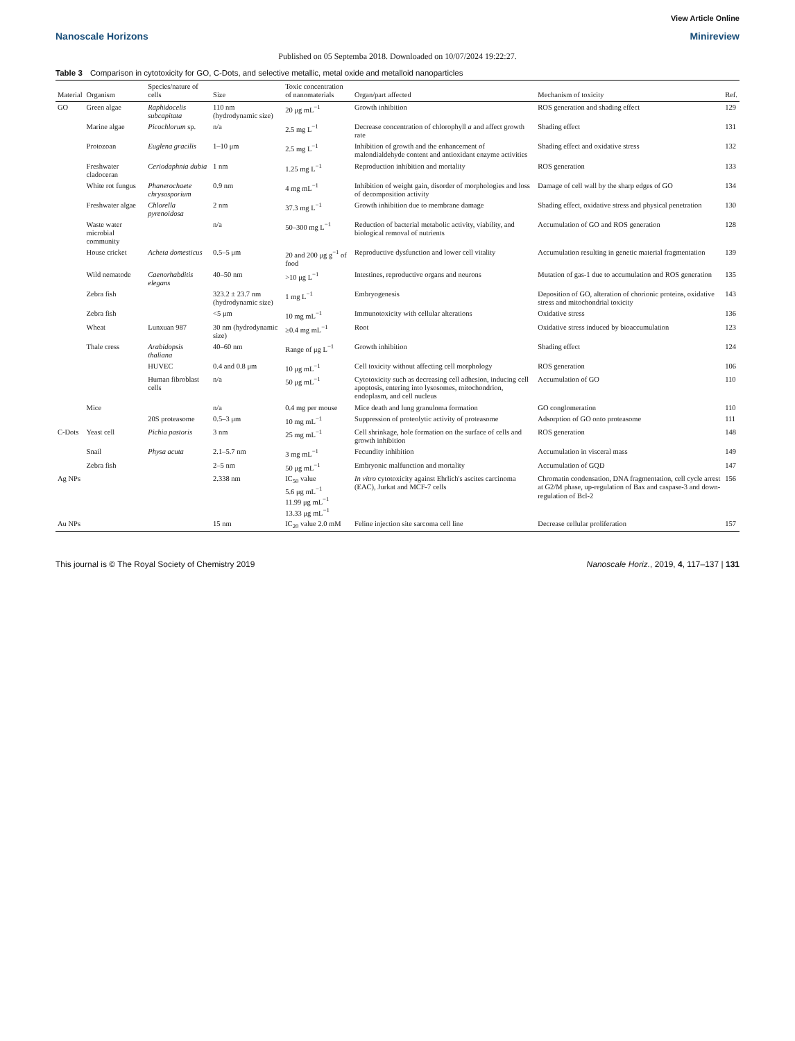View Article Online
Nanoscale Horizons Minireview
Published on 05 Septemba 2018. Downloaded on 10/07/2024 19:22:27.
Table 3 Comparison in cytotoxicity for GO, C-Dots, and selective metallic, metal oxide and metalloid nanoparticles
| Material | Organism | Species/nature of cells | Size | Toxic concentration of nanomaterials | Organ/part affected | Mechanism of toxicity | Ref. |
| --- | --- | --- | --- | --- | --- | --- | --- |
| GO | Green algae | Raphidocelis subcapitata | 110 nm (hydrodynamic size) | 20 μg mL<sup>−1</sup> | Growth inhibition | ROS generation and shading effect | 129 |
| | Marine algae | Picochlorum sp. | n/a | 2.5 mg L<sup>−1</sup> | Decrease concentration of chlorophyll a and affect growth rate | Shading effect | 131 |
| | Protozoan | Euglena gracilis | 1–10 μm | 2.5 mg L<sup>−1</sup> | Inhibition of growth and the enhancement of malondialdehyde content and antioxidant enzyme activities | Shading effect and oxidative stress | 132 |
| | Freshwater cladoceran | Ceriodaphnia dubia | 1 nm | 1.25 mg L<sup>−1</sup> | Reproduction inhibition and mortality | ROS generation | 133 |
| | White rot fungus | Phanerochaete chrysosporium | 0.9 nm | 4 mg mL<sup>−1</sup> | Inhibition of weight gain, disorder of morphologies and loss of decomposition activity | Damage of cell wall by the sharp edges of GO | 134 |
| | Freshwater algae | Chlorella pyrenoidosa | 2 nm | 37.3 mg L<sup>−1</sup> | Growth inhibition due to membrane damage | Shading effect, oxidative stress and physical penetration | 130 |
| | Waste water microbial community | | n/a | 50–300 mg L<sup>−1</sup> | Reduction of bacterial metabolic activity, viability, and biological removal of nutrients | Accumulation of GO and ROS generation | 128 |
| | House cricket | Acheta domesticus | 0.5–5 μm | 20 and 200 μg g<sup>−1</sup> of food | Reproductive dysfunction and lower cell vitality | Accumulation resulting in genetic material fragmentation | 139 |
| | Wild nematode | Caenorhabditis elegans | 40–50 nm | >10 μg L<sup>−1</sup> | Intestines, reproductive organs and neurons | Mutation of gas-1 due to accumulation and ROS generation | 135 |
| | Zebra fish | | 323.2 ± 23.7 nm (hydrodynamic size) | 1 mg L<sup>−1</sup> | Embryogenesis | Deposition of GO, alteration of chorionic proteins, oxidative stress and mitochondrial toxicity | 143 |
| | Zebra fish | | <5 μm | 10 mg mL<sup>−1</sup> | Immunotoxicity with cellular alterations | Oxidative stress | 136 |
| | Wheat | Lunxuan 987 | 30 nm (hydrodynamic size) | ≥0.4 mg mL<sup>−1</sup> | Root | Oxidative stress induced by bioaccumulation | 123 |
| | Thale cress | Arabidopsis thaliana | 40–60 nm | Range of μg L<sup>−1</sup> | Growth inhibition | Shading effect | 124 |
| | | HUVEC | 0.4 and 0.8 μm | 10 μg mL<sup>−1</sup> | Cell toxicity without affecting cell morphology | ROS generation | 106 |
| | | Human fibroblast cells | n/a | 50 μg mL<sup>−1</sup> | Cytotoxicity such as decreasing cell adhesion, inducing cell apoptosis, entering into lysosomes, mitochondrion, endoplasm, and cell nucleus | Accumulation of GO | 110 |
| | Mice | | n/a | 0.4 mg per mouse | Mice death and lung granuloma formation | GO conglomeration | 110 |
| | | 20S proteasome | 0.5–3 μm | 10 mg mL<sup>−1</sup> | Suppression of proteolytic activity of proteasome | Adsorption of GO onto proteasome | 111 |
| C-Dots | Yeast cell | Pichia pastoris | 3 nm | 25 mg mL<sup>−1</sup> | Cell shrinkage, hole formation on the surface of cells and growth inhibition | ROS generation | 148 |
| | Snail | Physa acuta | 2.1–5.7 nm | 3 mg mL<sup>−1</sup> | Fecundity inhibition | Accumulation in visceral mass | 149 |
| | Zebra fish | | 2–5 nm | 50 μg mL<sup>−1</sup> | Embryonic malfunction and mortality | Accumulation of GQD | 147 |
| Ag NPs | | | 2.338 nm | IC<sub>50</sub> value 5.6 μg mL<sup>−1</sup> 11.99 μg mL<sup>−1</sup> 13.33 μg mL<sup>−1</sup> | In vitro cytotoxicity against Ehrlich's ascites carcinoma (EAC), Jurkat and MCF-7 cells | Chromatin condensation, DNA fragmentation, cell cycle arrest at G2/M phase, up-regulation of Bax and caspase-3 and down-regulation of Bcl-2 | 156 |
| Au NPs | | | 15 nm | IC<sub>20</sub> value 2.0 mM | Feline injection site sarcoma cell line | Decrease cellular proliferation | 157 |
This journal is © The Royal Society of Chemistry 2019 Nanoscale Horiz., 2019, 4, 117–137 | 131